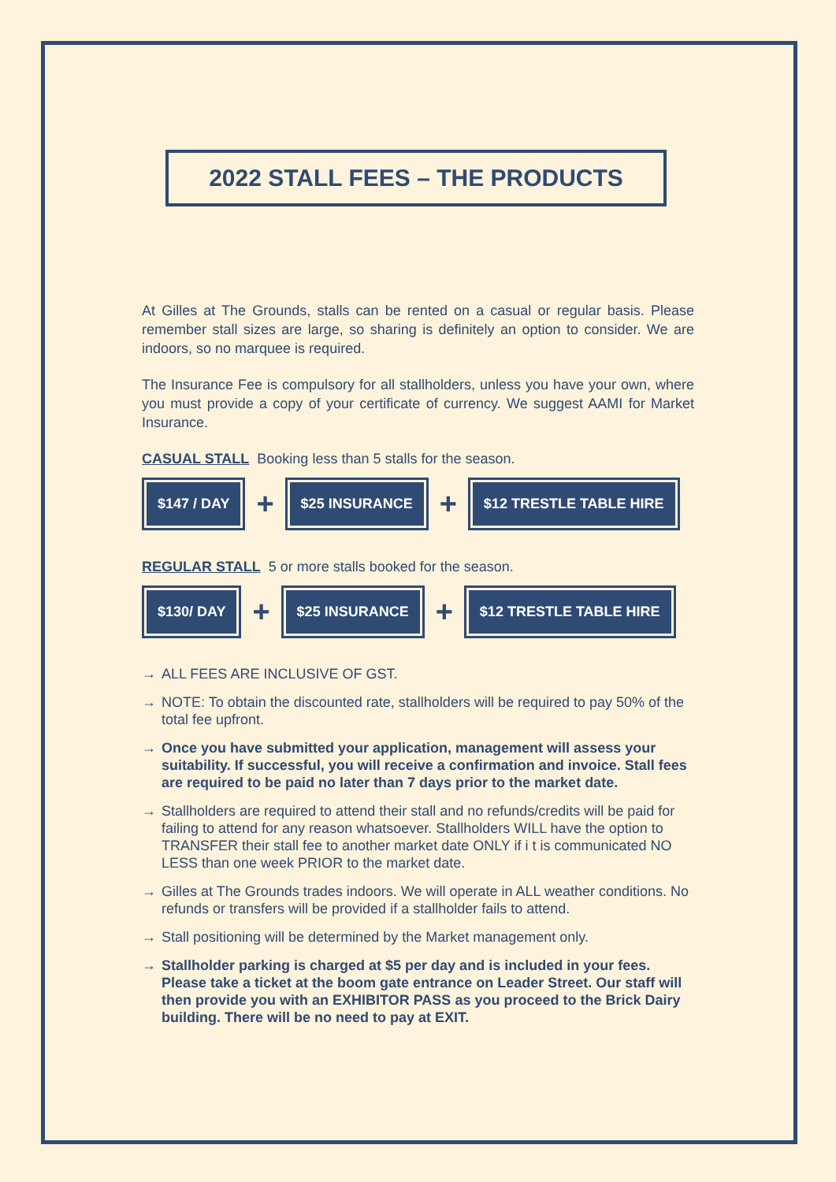2022 STALL FEES – THE PRODUCTS
At Gilles at The Grounds, stalls can be rented on a casual or regular basis. Please remember stall sizes are large, so sharing is definitely an option to consider. We are indoors, so no marquee is required.
The Insurance Fee is compulsory for all stallholders, unless you have your own, where you must provide a copy of your certificate of currency. We suggest AAMI for Market Insurance.
CASUAL STALL Booking less than 5 stalls for the season.
$147 / DAY
+
$25 INSURANCE
+
$12 TRESTLE TABLE HIRE
REGULAR STALL 5 or more stalls booked for the season.
$130/ DAY
+
$25 INSURANCE
+
$12 TRESTLE TABLE HIRE
→ ALL FEES ARE INCLUSIVE OF GST.
→ NOTE: To obtain the discounted rate, stallholders will be required to pay 50% of the total fee upfront.
→ Once you have submitted your application, management will assess your suitability. If successful, you will receive a confirmation and invoice. Stall fees are required to be paid no later than 7 days prior to the market date.
→ Stallholders are required to attend their stall and no refunds/credits will be paid for failing to attend for any reason whatsoever. Stallholders WILL have the option to TRANSFER their stall fee to another market date ONLY if i t is communicated NO LESS than one week PRIOR to the market date.
→ Gilles at The Grounds trades indoors. We will operate in ALL weather conditions. No refunds or transfers will be provided if a stallholder fails to attend.
→ Stall positioning will be determined by the Market management only.
→ Stallholder parking is charged at $5 per day and is included in your fees. Please take a ticket at the boom gate entrance on Leader Street. Our staff will then provide you with an EXHIBITOR PASS as you proceed to the Brick Dairy building. There will be no need to pay at EXIT.